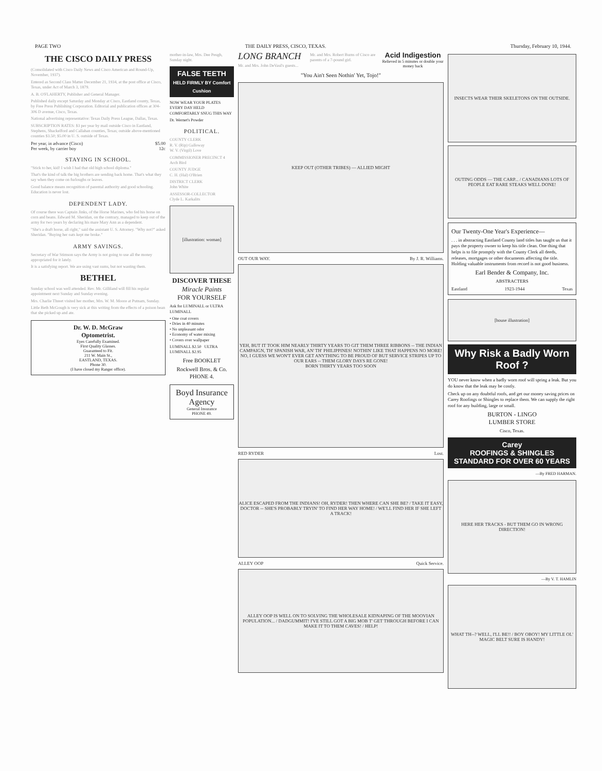PAGE TWO THE DAILY PRESS, CISCO, TEXAS. Thursday, February 10, 1944.
THE CISCO DAILY PRESS
(Consolidated with Cisco Daily News and Cisco American and Round-Up, November, 1937).
Entered as Second Class Matter December 21, 1934, at the post office at Cisco, Texas, under Act of March 3, 1879.
A. B. O'FLAHERTY, Publisher and General Manager.
Published daily except Saturday and Monday at Cisco, Eastland county, Texas, by Free Press Publishing Corporation. Editorial and publication offices at 304-306 D avenue, Cisco, Texas.
National advertising representative: Texas Daily Press League, Dallas, Texas.
SUBSCRIPTION RATES: $3 per year by mail outside Cisco in Eastland, Stephens, Shackelford and Callahan counties, Texas; outside above-mentioned counties $3.50; $5.00 in U. S. outside of Texas.
Per year, in advance (Cisco) $5.00
Per week, by carrier boy 12c
STAYING IN SCHOOL.
"Stick to her, kid! I wish I had that old high school diploma."
That's the kind of talk the big brothers are sending back home. That's what they say when they come on furloughs or leaves.
Good balance means recognition of parental authority and good schooling. Education is never lost.
DEPENDENT LADY.
Of course there was Captain Jinks, of the Horse Marines, who fed his horse on corn and beans. Edward M. Sheridan, on the contrary, managed to keep out of the army for two years by declaring his mare Mary Ann as a dependent.
"She's a draft horse, all right," said the assistant U. S. Attorney. "Why not?" asked Sheridan. "Buying her oats kept me broke."
ARMY SAVINGS.
Secretary of War Stimson says the Army is not going to use all the money appropriated for it lately.
It is a satisfying report. We are using vast sums, but not wasting them.
BETHEL
Sunday school was well attended. Rev. Mr. Gilliland will fill his regular appointment next Sunday and Sunday evening.
Mrs. Charlie Threet visited her mother, Mrs. W. M. Moore at Putnam, Sunday.
Little Beth McGough is very sick at this writing from the effects of a poison bean that she picked up and ate.
Dr. W. D. McGraw
Optometrist.
Eyes Carefully Examined.
First Quality Glasses.
Guaranteed to Fit.
211 W. Main St.,
EASTLAND, TEXAS.
Phone 30.
(I have closed my Ranger office).
mother-in-law, Mrs. Dee Peugh, Sunday night.
FALSE TEETH
HELD FIRMLY BY Comfort Cushion
NOW WEAR YOUR PLATES EVERY DAY HELD COMFORTABLY SNUG THIS WAY
Dr. Wernet's Powder
POLITICAL.
COUNTY CLERK
R. V. (Rip) Galloway
W. V. (Virgil) Love
COMMISSIONER PRECINCT 4
Arch Bird
COUNTY JUDGE
C. H. (Hal) O'Brien
DISTRICT CLERK
John White
ASSESSOR-COLLECTOR
Clyde L. Karkalits
[illustration: woman]
DISCOVER THESE
Miracle Paints
FOR YOURSELF
Ask for LUMINALL or ULTRA LUMINALL
• One coat covers
• Dries in 40 minutes
• No unpleasant odor
• Economy of water mixing
• Covers over wallpaper
LUMINALL $2.50 ULTRA LUMINALL $2.95
Free BOOKLET
Rockwell Bros. & Co.
PHONE 4.
Boyd Insurance Agency
General Insurance
PHONE 49.
LONG BRANCH
Mr. and Mrs. John DeVaul's guests...
Mr. and Mrs. Robert Burns of Cisco are parents of a 7-pound girl.
Acid Indigestion
Relieved in 5 minutes or double your money back
"You Ain't Seen Nothin' Yet, Tojo!"
KEEP OUT (OTHER TRIBES) — ALLIED MIGHT
OUT OUR WAY. By J. R. Williams.
YEH, BUT IT TOOK HIM NEARLY THIRTY YEARS TO GIT THEM THREE RIBBONS -- THE INDIAN CAMPAIGN, TH' SPANISH WAR, AN' TH' PHILIPPINES! NOTHIN' LIKE THAT HAPPENS NO MORE!
NO, I GUESS WE WON'T EVER GET ANYTHING TO BE PROUD OF BUT SERVICE STRIPES UP TO OUR EARS -- THEM GLORY DAYS RE GONE!
BORN THIRTY YEARS TOO SOON
RED RYDER Lost.
ALICE ESCAPED FROM THE INDIANS! OH, RYDER! THEN WHERE CAN SHE BE? / TAKE IT EASY, DOCTOR -- SHE'S PROBABLY TRYIN' TO FIND HER WAY HOME! / WE'LL FIND HER IF SHE LEFT A TRACK!
ALLEY OOP Quick Service.
ALLEY OOP IS WELL ON TO SOLVING THE WHOLESALE KIDNAPING OF THE MOOVIAN POPULATION... / DADGUMMIT! I'VE STILL GOT A BIG MOB T' GET THROUGH BEFORE I CAN MAKE IT TO THEM CAVES! / HELP!
INSECTS WEAR THEIR SKELETONS ON THE OUTSIDE.
OUTING ODDS — THE CARP... / CANADIANS LOTS OF PEOPLE EAT RARE STEAKS WELL DONE!
Our Twenty-One Year's Experience—
. . . in abstracting Eastland County land titles has taught us that it pays the property owner to keep his title clean. One thing that helps is to file promptly with the County Clerk all deeds, releases, mortgages or other documents affecting the title. Holding valuable instruments from record is not good business.
Earl Bender & Company, Inc.
ABSTRACTERS
Eastland 1923-1944 Texas
[house illustration]
Why Risk a Badly Worn Roof ?
YOU never know when a badly worn roof will spring a leak. But you do know that the leak may be costly.
Check up on any doubtful roofs, and get our money saving prices on Carey Roofings or Shingles to replace them. We can supply the right roof for any building, large or small.
BURTON - LINGO
LUMBER STORE
Cisco, Texas.
Carey
ROOFINGS & SHINGLES
STANDARD FOR OVER 60 YEARS
—By FRED HARMAN.
HERE HER TRACKS - BUT THEM GO IN WRONG DIRECTION!
—By V. T. HAMLIN
WHAT TH--? WELL, I'LL BE!! / BOY OBOY! MY LITTLE OL' MAGIC BELT SURE IS HANDY!